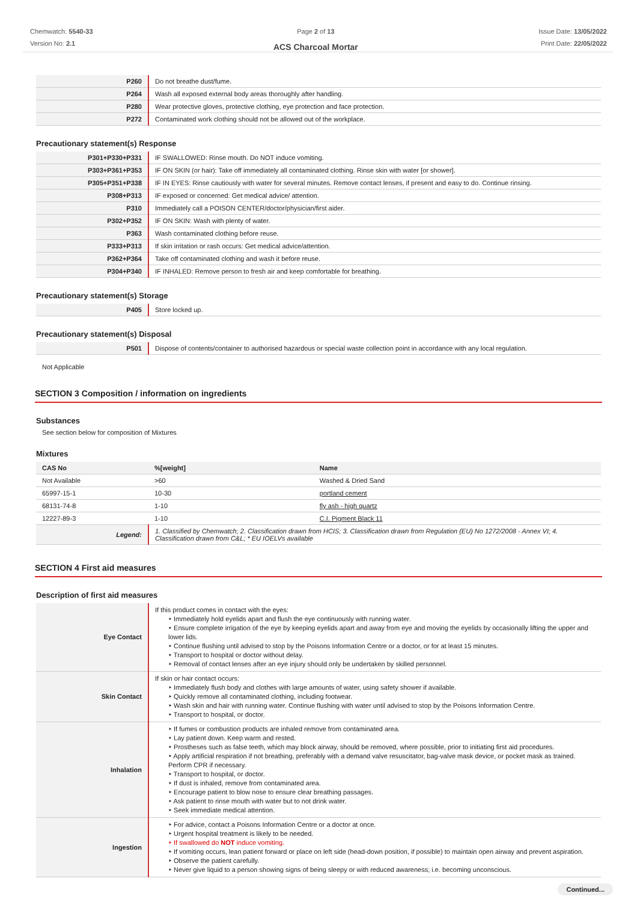Chemwatch: 5540-33
Version No: 2.1
Page 2 of 13
ACS Charcoal Mortar
Issue Date: 13/05/2022
Print Date: 22/05/2022
| P260 | Do not breathe dust/fume. |
| P264 | Wash all exposed external body areas thoroughly after handling. |
| P280 | Wear protective gloves, protective clothing, eye protection and face protection. |
| P272 | Contaminated work clothing should not be allowed out of the workplace. |
Precautionary statement(s) Response
| P301+P330+P331 | IF SWALLOWED: Rinse mouth. Do NOT induce vomiting. |
| P303+P361+P353 | IF ON SKIN (or hair): Take off immediately all contaminated clothing. Rinse skin with water [or shower]. |
| P305+P351+P338 | IF IN EYES: Rinse cautiously with water for several minutes. Remove contact lenses, if present and easy to do. Continue rinsing. |
| P308+P313 | IF exposed or concerned: Get medical advice/ attention. |
| P310 | Immediately call a POISON CENTER/doctor/physician/first aider. |
| P302+P352 | IF ON SKIN: Wash with plenty of water. |
| P363 | Wash contaminated clothing before reuse. |
| P333+P313 | If skin irritation or rash occurs: Get medical advice/attention. |
| P362+P364 | Take off contaminated clothing and wash it before reuse. |
| P304+P340 | IF INHALED: Remove person to fresh air and keep comfortable for breathing. |
Precautionary statement(s) Storage
| P405 | Store locked up. |
Precautionary statement(s) Disposal
| P501 | Dispose of contents/container to authorised hazardous or special waste collection point in accordance with any local regulation. |
Not Applicable
SECTION 3 Composition / information on ingredients
Substances
See section below for composition of Mixtures
Mixtures
| CAS No | %[weight] | Name |
| --- | --- | --- |
| Not Available | >60 | Washed & Dried Sand |
| 65997-15-1 | 10-30 | portland cement |
| 68131-74-8 | 1-10 | fly ash - high quartz |
| 12227-89-3 | 1-10 | C.I. Pigment Black 11 |
| Legend: | 1. Classified by Chemwatch; 2. Classification drawn from HCIS; 3. Classification drawn from Regulation (EU) No 1272/2008 - Annex VI; 4. Classification drawn from C&L; * EU IOELVs available | |
SECTION 4 First aid measures
Description of first aid measures
| Eye Contact | If this product comes in contact with the eyes: ‣ Immediately hold eyelids apart and flush the eye continuously with running water. ‣ Ensure complete irrigation of the eye by keeping eyelids apart and away from eye and moving the eyelids by occasionally lifting the upper and lower lids. ‣ Continue flushing until advised to stop by the Poisons Information Centre or a doctor, or for at least 15 minutes. ‣ Transport to hospital or doctor without delay. ‣ Removal of contact lenses after an eye injury should only be undertaken by skilled personnel. |
| Skin Contact | If skin or hair contact occurs: ‣ Immediately flush body and clothes with large amounts of water, using safety shower if available. ‣ Quickly remove all contaminated clothing, including footwear. ‣ Wash skin and hair with running water. Continue flushing with water until advised to stop by the Poisons Information Centre. ‣ Transport to hospital, or doctor. |
| Inhalation | ‣ If fumes or combustion products are inhaled remove from contaminated area. ‣ Lay patient down. Keep warm and rested. ‣ Prostheses such as false teeth, which may block airway, should be removed, where possible, prior to initiating first aid procedures. ‣ Apply artificial respiration if not breathing, preferably with a demand valve resuscitator, bag-valve mask device, or pocket mask as trained. Perform CPR if necessary. ‣ Transport to hospital, or doctor. ‣ If dust is inhaled, remove from contaminated area. ‣ Encourage patient to blow nose to ensure clear breathing passages. ‣ Ask patient to rinse mouth with water but to not drink water. ‣ Seek immediate medical attention. |
| Ingestion | ‣ For advice, contact a Poisons Information Centre or a doctor at once. ‣ Urgent hospital treatment is likely to be needed. ‣ If swallowed do NOT induce vomiting. ‣ If vomiting occurs, lean patient forward or place on left side (head-down position, if possible) to maintain open airway and prevent aspiration. ‣ Observe the patient carefully. ‣ Never give liquid to a person showing signs of being sleepy or with reduced awareness; i.e. becoming unconscious. |
Continued...